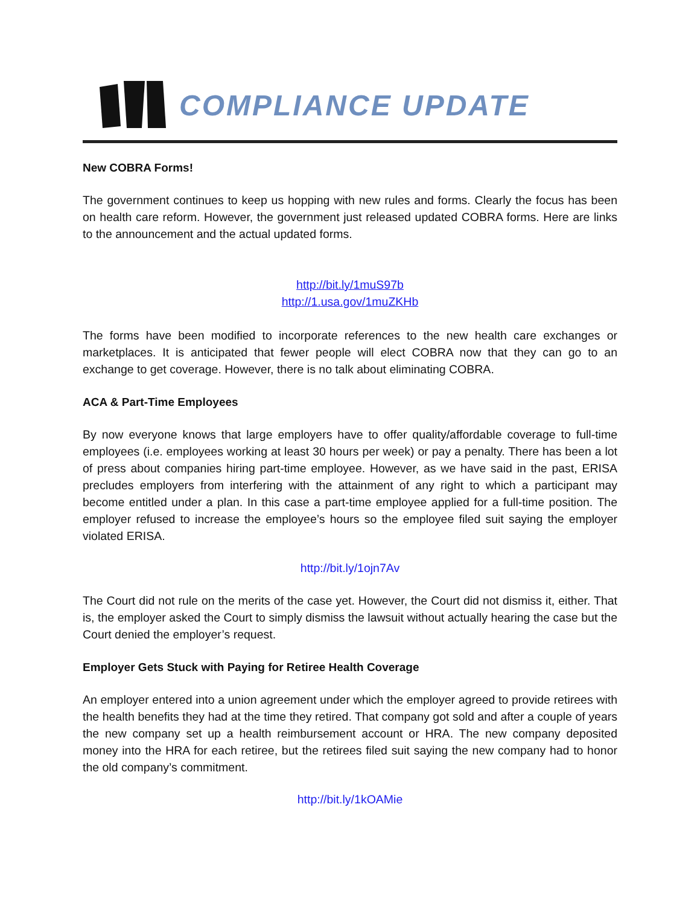COMPLIANCE UPDATE
New COBRA Forms!
The government continues to keep us hopping with new rules and forms. Clearly the focus has been on health care reform. However, the government just released updated COBRA forms. Here are links to the announcement and the actual updated forms.
http://bit.ly/1muS97b
http://1.usa.gov/1muZKHb
The forms have been modified to incorporate references to the new health care exchanges or marketplaces. It is anticipated that fewer people will elect COBRA now that they can go to an exchange to get coverage. However, there is no talk about eliminating COBRA.
ACA & Part-Time Employees
By now everyone knows that large employers have to offer quality/affordable coverage to full-time employees (i.e. employees working at least 30 hours per week) or pay a penalty. There has been a lot of press about companies hiring part-time employee. However, as we have said in the past, ERISA precludes employers from interfering with the attainment of any right to which a participant may become entitled under a plan. In this case a part-time employee applied for a full-time position. The employer refused to increase the employee’s hours so the employee filed suit saying the employer violated ERISA.
http://bit.ly/1ojn7Av
The Court did not rule on the merits of the case yet. However, the Court did not dismiss it, either. That is, the employer asked the Court to simply dismiss the lawsuit without actually hearing the case but the Court denied the employer’s request.
Employer Gets Stuck with Paying for Retiree Health Coverage
An employer entered into a union agreement under which the employer agreed to provide retirees with the health benefits they had at the time they retired. That company got sold and after a couple of years the new company set up a health reimbursement account or HRA. The new company deposited money into the HRA for each retiree, but the retirees filed suit saying the new company had to honor the old company’s commitment.
http://bit.ly/1kOAMie